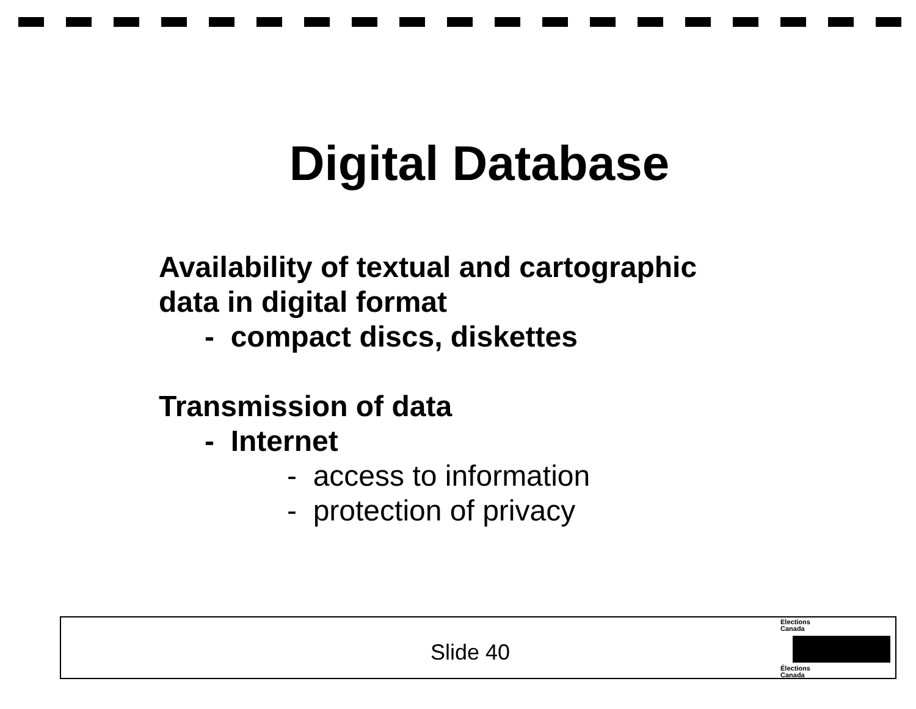Digital Database
Availability of textual and cartographic
data in digital format
- compact discs, diskettes
Transmission of data
- Internet
- access to information
- protection of privacy
Slide 40
Elections
Canada
Élections
Canada